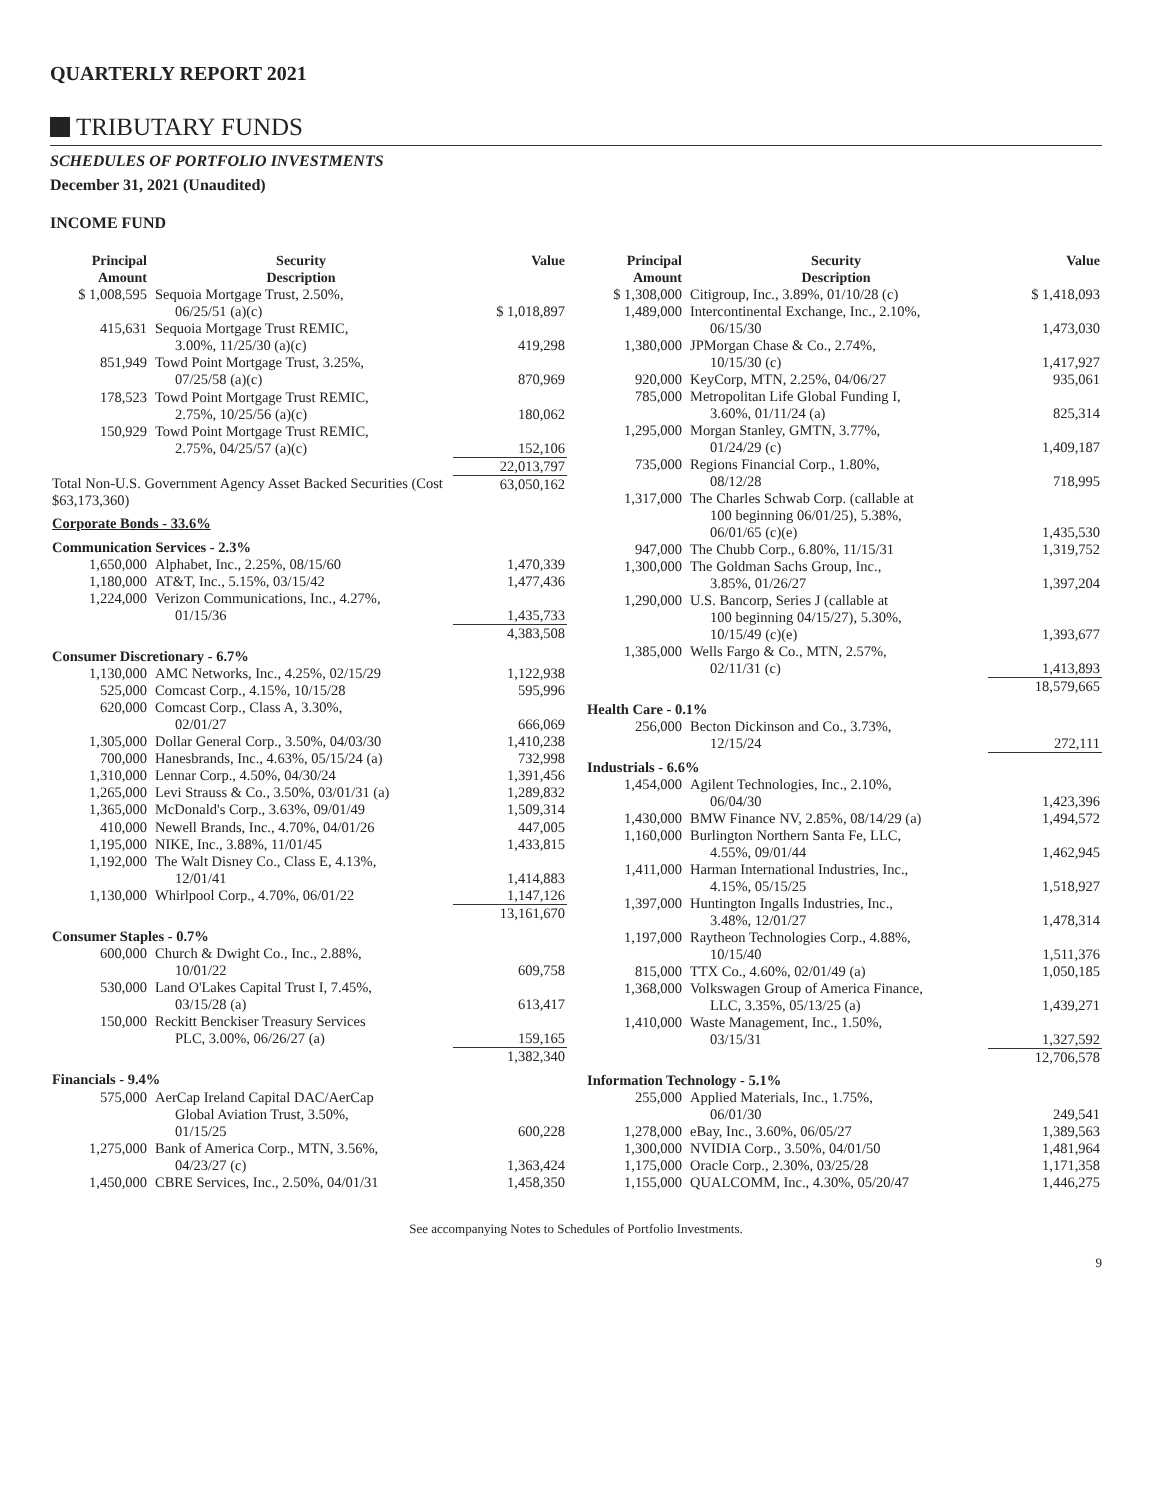QUARTERLY REPORT 2021
TRIBUTARY FUNDS
SCHEDULES OF PORTFOLIO INVESTMENTS
December 31, 2021 (Unaudited)
INCOME FUND
| Principal Amount | Security Description | Value |
| --- | --- | --- |
| $ 1,008,595 | Sequoia Mortgage Trust, 2.50%, | |
| | 06/25/51 (a)(c) | $ 1,018,897 |
| 415,631 | Sequoia Mortgage Trust REMIC, | |
| | 3.00%, 11/25/30 (a)(c) | 419,298 |
| 851,949 | Towd Point Mortgage Trust, 3.25%, | |
| | 07/25/58 (a)(c) | 870,969 |
| 178,523 | Towd Point Mortgage Trust REMIC, | |
| | 2.75%, 10/25/56 (a)(c) | 180,062 |
| 150,929 | Towd Point Mortgage Trust REMIC, | |
| | 2.75%, 04/25/57 (a)(c) | 152,106 |
| | | 22,013,797 |
| Total Non-U.S. Government Agency Asset Backed Securities (Cost $63,173,360) | | 63,050,162 |
| Corporate Bonds - 33.6% | | |
| Communication Services - 2.3% | | |
| 1,650,000 | Alphabet, Inc., 2.25%, 08/15/60 | 1,470,339 |
| 1,180,000 | AT&T, Inc., 5.15%, 03/15/42 | 1,477,436 |
| 1,224,000 | Verizon Communications, Inc., 4.27%, | |
| | 01/15/36 | 1,435,733 |
| | | 4,383,508 |
| Consumer Discretionary - 6.7% | | |
| 1,130,000 | AMC Networks, Inc., 4.25%, 02/15/29 | 1,122,938 |
| 525,000 | Comcast Corp., 4.15%, 10/15/28 | 595,996 |
| 620,000 | Comcast Corp., Class A, 3.30%, | |
| | 02/01/27 | 666,069 |
| 1,305,000 | Dollar General Corp., 3.50%, 04/03/30 | 1,410,238 |
| 700,000 | Hanesbrands, Inc., 4.63%, 05/15/24 (a) | 732,998 |
| 1,310,000 | Lennar Corp., 4.50%, 04/30/24 | 1,391,456 |
| 1,265,000 | Levi Strauss & Co., 3.50%, 03/01/31 (a) | 1,289,832 |
| 1,365,000 | McDonald's Corp., 3.63%, 09/01/49 | 1,509,314 |
| 410,000 | Newell Brands, Inc., 4.70%, 04/01/26 | 447,005 |
| 1,195,000 | NIKE, Inc., 3.88%, 11/01/45 | 1,433,815 |
| 1,192,000 | The Walt Disney Co., Class E, 4.13%, | |
| | 12/01/41 | 1,414,883 |
| 1,130,000 | Whirlpool Corp., 4.70%, 06/01/22 | 1,147,126 |
| | | 13,161,670 |
| Consumer Staples - 0.7% | | |
| 600,000 | Church & Dwight Co., Inc., 2.88%, | |
| | 10/01/22 | 609,758 |
| 530,000 | Land O'Lakes Capital Trust I, 7.45%, | |
| | 03/15/28 (a) | 613,417 |
| 150,000 | Reckitt Benckiser Treasury Services | |
| | PLC, 3.00%, 06/26/27 (a) | 159,165 |
| | | 1,382,340 |
| Financials - 9.4% | | |
| 575,000 | AerCap Ireland Capital DAC/AerCap | |
| | Global Aviation Trust, 3.50%, | |
| | 01/15/25 | 600,228 |
| 1,275,000 | Bank of America Corp., MTN, 3.56%, | |
| | 04/23/27 (c) | 1,363,424 |
| 1,450,000 | CBRE Services, Inc., 2.50%, 04/01/31 | 1,458,350 |
| Principal Amount | Security Description | Value |
| --- | --- | --- |
| $ 1,308,000 | Citigroup, Inc., 3.89%, 01/10/28 (c) | $ 1,418,093 |
| 1,489,000 | Intercontinental Exchange, Inc., 2.10%, | |
| | 06/15/30 | 1,473,030 |
| 1,380,000 | JPMorgan Chase & Co., 2.74%, | |
| | 10/15/30 (c) | 1,417,927 |
| 920,000 | KeyCorp, MTN, 2.25%, 04/06/27 | 935,061 |
| 785,000 | Metropolitan Life Global Funding I, | |
| | 3.60%, 01/11/24 (a) | 825,314 |
| 1,295,000 | Morgan Stanley, GMTN, 3.77%, | |
| | 01/24/29 (c) | 1,409,187 |
| 735,000 | Regions Financial Corp., 1.80%, | |
| | 08/12/28 | 718,995 |
| 1,317,000 | The Charles Schwab Corp. (callable at | |
| | 100 beginning 06/01/25), 5.38%, | |
| | 06/01/65 (c)(e) | 1,435,530 |
| 947,000 | The Chubb Corp., 6.80%, 11/15/31 | 1,319,752 |
| 1,300,000 | The Goldman Sachs Group, Inc., | |
| | 3.85%, 01/26/27 | 1,397,204 |
| 1,290,000 | U.S. Bancorp, Series J (callable at | |
| | 100 beginning 04/15/27), 5.30%, | |
| | 10/15/49 (c)(e) | 1,393,677 |
| 1,385,000 | Wells Fargo & Co., MTN, 2.57%, | |
| | 02/11/31 (c) | 1,413,893 |
| | | 18,579,665 |
| Health Care - 0.1% | | |
| 256,000 | Becton Dickinson and Co., 3.73%, | |
| | 12/15/24 | 272,111 |
| Industrials - 6.6% | | |
| 1,454,000 | Agilent Technologies, Inc., 2.10%, | |
| | 06/04/30 | 1,423,396 |
| 1,430,000 | BMW Finance NV, 2.85%, 08/14/29 (a) | 1,494,572 |
| 1,160,000 | Burlington Northern Santa Fe, LLC, | |
| | 4.55%, 09/01/44 | 1,462,945 |
| 1,411,000 | Harman International Industries, Inc., | |
| | 4.15%, 05/15/25 | 1,518,927 |
| 1,397,000 | Huntington Ingalls Industries, Inc., | |
| | 3.48%, 12/01/27 | 1,478,314 |
| 1,197,000 | Raytheon Technologies Corp., 4.88%, | |
| | 10/15/40 | 1,511,376 |
| 815,000 | TTX Co., 4.60%, 02/01/49 (a) | 1,050,185 |
| 1,368,000 | Volkswagen Group of America Finance, | |
| | LLC, 3.35%, 05/13/25 (a) | 1,439,271 |
| 1,410,000 | Waste Management, Inc., 1.50%, | |
| | 03/15/31 | 1,327,592 |
| | | 12,706,578 |
| Information Technology - 5.1% | | |
| 255,000 | Applied Materials, Inc., 1.75%, | |
| | 06/01/30 | 249,541 |
| 1,278,000 | eBay, Inc., 3.60%, 06/05/27 | 1,389,563 |
| 1,300,000 | NVIDIA Corp., 3.50%, 04/01/50 | 1,481,964 |
| 1,175,000 | Oracle Corp., 2.30%, 03/25/28 | 1,171,358 |
| 1,155,000 | QUALCOMM, Inc., 4.30%, 05/20/47 | 1,446,275 |
See accompanying Notes to Schedules of Portfolio Investments.
9